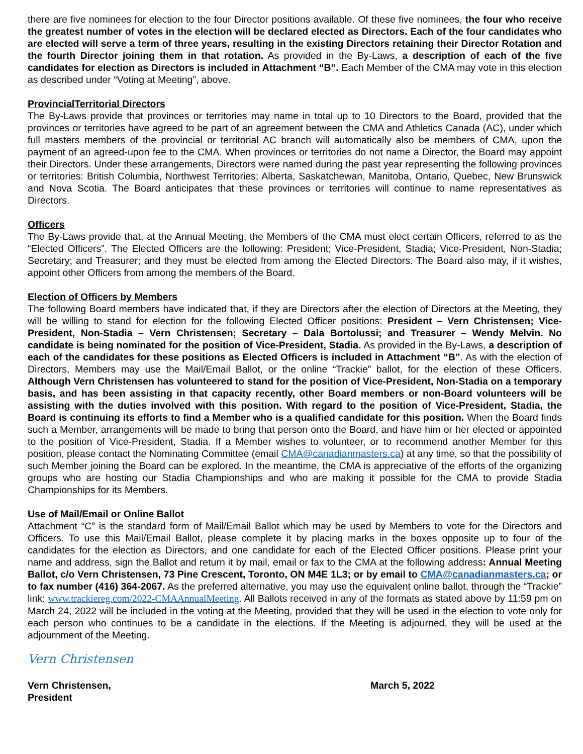there are five nominees for election to the four Director positions available. Of these five nominees, the four who receive the greatest number of votes in the election will be declared elected as Directors. Each of the four candidates who are elected will serve a term of three years, resulting in the existing Directors retaining their Director Rotation and the fourth Director joining them in that rotation. As provided in the By-Laws, a description of each of the five candidates for election as Directors is included in Attachment “B”. Each Member of the CMA may vote in this election as described under “Voting at Meeting”, above.
ProvincialTerritorial Directors
The By-Laws provide that provinces or territories may name in total up to 10 Directors to the Board, provided that the provinces or territories have agreed to be part of an agreement between the CMA and Athletics Canada (AC), under which full masters members of the provincial or territorial AC branch will automatically also be members of CMA, upon the payment of an agreed-upon fee to the CMA. When provinces or territories do not name a Director, the Board may appoint their Directors. Under these arrangements, Directors were named during the past year representing the following provinces or territories: British Columbia, Northwest Territories; Alberta, Saskatchewan, Manitoba, Ontario, Quebec, New Brunswick and Nova Scotia. The Board anticipates that these provinces or territories will continue to name representatives as Directors.
Officers
The By-Laws provide that, at the Annual Meeting, the Members of the CMA must elect certain Officers, referred to as the “Elected Officers”. The Elected Officers are the following: President; Vice-President, Stadia; Vice-President, Non-Stadia; Secretary; and Treasurer; and they must be elected from among the Elected Directors. The Board also may, if it wishes, appoint other Officers from among the members of the Board.
Election of Officers by Members
The following Board members have indicated that, if they are Directors after the election of Directors at the Meeting, they will be willing to stand for election for the following Elected Officer positions: President – Vern Christensen; Vice-President, Non-Stadia – Vern Christensen; Secretary – Dala Bortolussi; and Treasurer – Wendy Melvin. No candidate is being nominated for the position of Vice-President, Stadia. As provided in the By-Laws, a description of each of the candidates for these positions as Elected Officers is included in Attachment “B”. As with the election of Directors, Members may use the Mail/Email Ballot, or the online “Trackie” ballot, for the election of these Officers. Although Vern Christensen has volunteered to stand for the position of Vice-President, Non-Stadia on a temporary basis, and has been assisting in that capacity recently, other Board members or non-Board volunteers will be assisting with the duties involved with this position. With regard to the position of Vice-President, Stadia, the Board is continuing its efforts to find a Member who is a qualified candidate for this position. When the Board finds such a Member, arrangements will be made to bring that person onto the Board, and have him or her elected or appointed to the position of Vice-President, Stadia. If a Member wishes to volunteer, or to recommend another Member for this position, please contact the Nominating Committee (email CMA@canadianmasters.ca) at any time, so that the possibility of such Member joining the Board can be explored. In the meantime, the CMA is appreciative of the efforts of the organizing groups who are hosting our Stadia Championships and who are making it possible for the CMA to provide Stadia Championships for its Members.
Use of Mail/Email or Online Ballot
Attachment “C” is the standard form of Mail/Email Ballot which may be used by Members to vote for the Directors and Officers. To use this Mail/Email Ballot, please complete it by placing marks in the boxes opposite up to four of the candidates for the election as Directors, and one candidate for each of the Elected Officer positions. Please print your name and address, sign the Ballot and return it by mail, email or fax to the CMA at the following address: Annual Meeting Ballot, c/o Vern Christensen, 73 Pine Crescent, Toronto, ON M4E 1L3; or by email to CMA@canadianmasters.ca; or to fax number (416) 364-2067. As the preferred alternative, you may use the equivalent online ballot, through the “Trackie” link: www.trackiereg.com/2022-CMAAnnualMeeting. All Ballots received in any of the formats as stated above by 11:59 pm on March 24, 2022 will be included in the voting at the Meeting, provided that they will be used in the election to vote only for each person who continues to be a candidate in the elections. If the Meeting is adjourned, they will be used at the adjournment of the Meeting.
Vern Christensen
Vern Christensen,
President
March 5, 2022